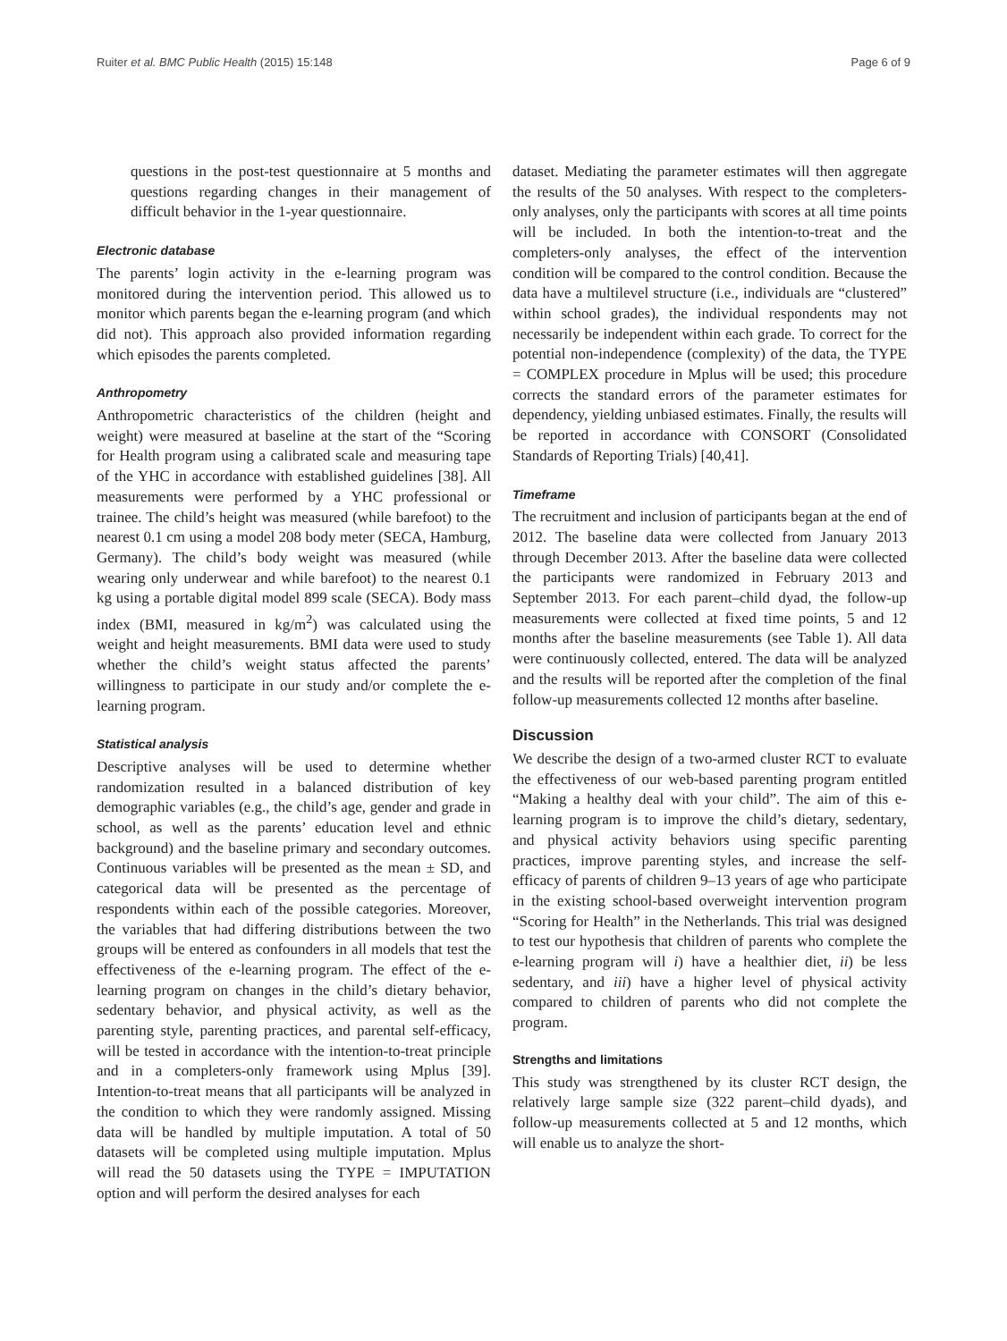Ruiter et al. BMC Public Health (2015) 15:148 Page 6 of 9
questions in the post-test questionnaire at 5 months and questions regarding changes in their management of difficult behavior in the 1-year questionnaire.
Electronic database
The parents’ login activity in the e-learning program was monitored during the intervention period. This allowed us to monitor which parents began the e-learning program (and which did not). This approach also provided information regarding which episodes the parents completed.
Anthropometry
Anthropometric characteristics of the children (height and weight) were measured at baseline at the start of the “Scoring for Health program using a calibrated scale and measuring tape of the YHC in accordance with established guidelines [38]. All measurements were performed by a YHC professional or trainee. The child’s height was measured (while barefoot) to the nearest 0.1 cm using a model 208 body meter (SECA, Hamburg, Germany). The child’s body weight was measured (while wearing only underwear and while barefoot) to the nearest 0.1 kg using a portable digital model 899 scale (SECA). Body mass index (BMI, measured in kg/m<sup>2</sup>) was calculated using the weight and height measurements. BMI data were used to study whether the child’s weight status affected the parents’ willingness to participate in our study and/or complete the e-learning program.
Statistical analysis
Descriptive analyses will be used to determine whether randomization resulted in a balanced distribution of key demographic variables (e.g., the child’s age, gender and grade in school, as well as the parents’ education level and ethnic background) and the baseline primary and secondary outcomes. Continuous variables will be presented as the mean ± SD, and categorical data will be presented as the percentage of respondents within each of the possible categories. Moreover, the variables that had differing distributions between the two groups will be entered as confounders in all models that test the effectiveness of the e-learning program. The effect of the e-learning program on changes in the child’s dietary behavior, sedentary behavior, and physical activity, as well as the parenting style, parenting practices, and parental self-efficacy, will be tested in accordance with the intention-to-treat principle and in a completers-only framework using Mplus [39]. Intention-to-treat means that all participants will be analyzed in the condition to which they were randomly assigned. Missing data will be handled by multiple imputation. A total of 50 datasets will be completed using multiple imputation. Mplus will read the 50 datasets using the TYPE = IMPUTATION option and will perform the desired analyses for each
dataset. Mediating the parameter estimates will then aggregate the results of the 50 analyses. With respect to the completers-only analyses, only the participants with scores at all time points will be included. In both the intention-to-treat and the completers-only analyses, the effect of the intervention condition will be compared to the control condition. Because the data have a multilevel structure (i.e., individuals are “clustered” within school grades), the individual respondents may not necessarily be independent within each grade. To correct for the potential non-independence (complexity) of the data, the TYPE = COMPLEX procedure in Mplus will be used; this procedure corrects the standard errors of the parameter estimates for dependency, yielding unbiased estimates. Finally, the results will be reported in accordance with CONSORT (Consolidated Standards of Reporting Trials) [40,41].
Timeframe
The recruitment and inclusion of participants began at the end of 2012. The baseline data were collected from January 2013 through December 2013. After the baseline data were collected the participants were randomized in February 2013 and September 2013. For each parent–child dyad, the follow-up measurements were collected at fixed time points, 5 and 12 months after the baseline measurements (see Table 1). All data were continuously collected, entered. The data will be analyzed and the results will be reported after the completion of the final follow-up measurements collected 12 months after baseline.
Discussion
We describe the design of a two-armed cluster RCT to evaluate the effectiveness of our web-based parenting program entitled “Making a healthy deal with your child”. The aim of this e-learning program is to improve the child’s dietary, sedentary, and physical activity behaviors using specific parenting practices, improve parenting styles, and increase the self-efficacy of parents of children 9–13 years of age who participate in the existing school-based overweight intervention program “Scoring for Health” in the Netherlands. This trial was designed to test our hypothesis that children of parents who complete the e-learning program will i) have a healthier diet, ii) be less sedentary, and iii) have a higher level of physical activity compared to children of parents who did not complete the program.
Strengths and limitations
This study was strengthened by its cluster RCT design, the relatively large sample size (322 parent–child dyads), and follow-up measurements collected at 5 and 12 months, which will enable us to analyze the short-